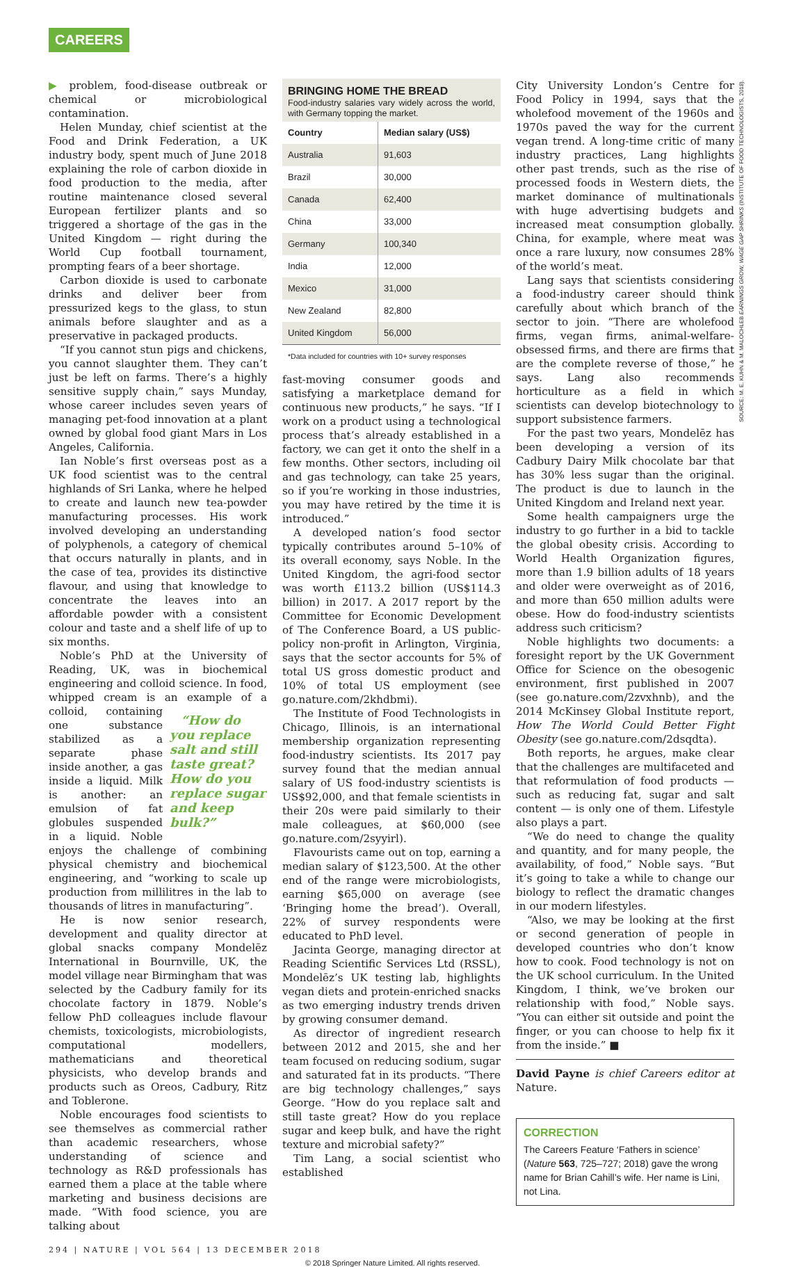CAREERS
SOURCE: M. E. KUHN & M. MALOCHLEB EARNINGS GROW, WAGE GAP SHRINKS (INSTITUTE OF FOOD TECHNOLOGISTS, 2018).
▶ problem, food-disease outbreak or chemical or microbiological contamination.
Helen Munday, chief scientist at the Food and Drink Federation, a UK industry body, spent much of June 2018 explaining the role of carbon dioxide in food production to the media, after routine maintenance closed several European fertilizer plants and so triggered a shortage of the gas in the United Kingdom — right during the World Cup football tournament, prompting fears of a beer shortage.
Carbon dioxide is used to carbonate drinks and deliver beer from pressurized kegs to the glass, to stun animals before slaughter and as a preservative in packaged products.
“If you cannot stun pigs and chickens, you cannot slaughter them. They can’t just be left on farms. There’s a highly sensitive supply chain,” says Munday, whose career includes seven years of managing pet-food innovation at a plant owned by global food giant Mars in Los Angeles, California.
Ian Noble’s first overseas post as a UK food scientist was to the central highlands of Sri Lanka, where he helped to create and launch new tea-powder manufacturing processes. His work involved developing an understanding of polyphenols, a category of chemical that occurs naturally in plants, and in the case of tea, provides its distinctive flavour, and using that knowledge to concentrate the leaves into an affordable powder with a consistent colour and taste and a shelf life of up to six months.
Noble’s PhD at the University of Reading, UK, was in biochemical engineering and colloid science. In food, whipped cream is an example of a colloid, containing “How do you replace salt and still taste great? How do you replace sugar and keep bulk?” one substance stabilized as a separate phase inside another, a gas inside a liquid. Milk is another: an emulsion of fat globules suspended in a liquid. Noble enjoys the challenge of combining physical chemistry and biochemical engineering, and “working to scale up production from millilitres in the lab to thousands of litres in manufacturing”.
He is now senior research, development and quality director at global snacks company Mondelēz International in Bournville, UK, the model village near Birmingham that was selected by the Cadbury family for its chocolate factory in 1879. Noble’s fellow PhD colleagues include flavour chemists, toxicologists, microbiologists, computational modellers, mathematicians and theoretical physicists, who develop brands and products such as Oreos, Cadbury, Ritz and Toblerone.
Noble encourages food scientists to see themselves as commercial rather than academic researchers, whose understanding of science and technology as R&D professionals has earned them a place at the table where marketing and business decisions are made. “With food science, you are talking about
BRINGING HOME THE BREAD
Food-industry salaries vary widely across the world, with Germany topping the market.
| Country | Median salary (US$) |
| --- | --- |
| Australia | 91,603 |
| Brazil | 30,000 |
| Canada | 62,400 |
| China | 33,000 |
| Germany | 100,340 |
| India | 12,000 |
| Mexico | 31,000 |
| New Zealand | 82,800 |
| United Kingdom | 56,000 |
*Data included for countries with 10+ survey responses
fast-moving consumer goods and satisfying a marketplace demand for continuous new products,” he says. “If I work on a product using a technological process that’s already established in a factory, we can get it onto the shelf in a few months. Other sectors, including oil and gas technology, can take 25 years, so if you’re working in those industries, you may have retired by the time it is introduced.”
A developed nation’s food sector typically contributes around 5–10% of its overall economy, says Noble. In the United Kingdom, the agri-food sector was worth £113.2 billion (US$114.3 billion) in 2017. A 2017 report by the Committee for Economic Development of The Conference Board, a US public-policy non-profit in Arlington, Virginia, says that the sector accounts for 5% of total US gross domestic product and 10% of total US employment (see go.nature.com/2khdbmi).
The Institute of Food Technologists in Chicago, Illinois, is an international membership organization representing food-industry scientists. Its 2017 pay survey found that the median annual salary of US food-industry scientists is US$92,000, and that female scientists in their 20s were paid similarly to their male colleagues, at $60,000 (see go.nature.com/2syyirl).
Flavourists came out on top, earning a median salary of $123,500. At the other end of the range were microbiologists, earning $65,000 on average (see ‘Bringing home the bread’). Overall, 22% of survey respondents were educated to PhD level.
Jacinta George, managing director at Reading Scientific Services Ltd (RSSL), Mondelēz’s UK testing lab, highlights vegan diets and protein-enriched snacks as two emerging industry trends driven by growing consumer demand.
As director of ingredient research between 2012 and 2015, she and her team focused on reducing sodium, sugar and saturated fat in its products. “There are big technology challenges,” says George. “How do you replace salt and still taste great? How do you replace sugar and keep bulk, and have the right texture and microbial safety?”
Tim Lang, a social scientist who established
City University London’s Centre for Food Policy in 1994, says that the wholefood movement of the 1960s and 1970s paved the way for the current vegan trend. A long-time critic of many industry practices, Lang highlights other past trends, such as the rise of processed foods in Western diets, the market dominance of multinationals with huge advertising budgets and increased meat consumption globally. China, for example, where meat was once a rare luxury, now consumes 28% of the world’s meat.
Lang says that scientists considering a food-industry career should think carefully about which branch of the sector to join. “There are wholefood firms, vegan firms, animal-welfare-obsessed firms, and there are firms that are the complete reverse of those,” he says. Lang also recommends horticulture as a field in which scientists can develop biotechnology to support subsistence farmers.
For the past two years, Mondelēz has been developing a version of its Cadbury Dairy Milk chocolate bar that has 30% less sugar than the original. The product is due to launch in the United Kingdom and Ireland next year.
Some health campaigners urge the industry to go further in a bid to tackle the global obesity crisis. According to World Health Organization figures, more than 1.9 billion adults of 18 years and older were overweight as of 2016, and more than 650 million adults were obese. How do food-industry scientists address such criticism?
Noble highlights two documents: a foresight report by the UK Government Office for Science on the obesogenic environment, first published in 2007 (see go.nature.com/2zvxhnb), and the 2014 McKinsey Global Institute report, How The World Could Better Fight Obesity (see go.nature.com/2dsqdta).
Both reports, he argues, make clear that the challenges are multifaceted and that reformulation of food products — such as reducing fat, sugar and salt content — is only one of them. Lifestyle also plays a part.
“We do need to change the quality and quantity, and for many people, the availability, of food,” Noble says. “But it’s going to take a while to change our biology to reflect the dramatic changes in our modern lifestyles.
“Also, we may be looking at the first or second generation of people in developed countries who don’t know how to cook. Food technology is not on the UK school curriculum. In the United Kingdom, I think, we’ve broken our relationship with food,” Noble says. “You can either sit outside and point the finger, or you can choose to help fix it from the inside.” ■
David Payne is chief Careers editor at Nature.
CORRECTION
The Careers Feature ‘Fathers in science’ (Nature 563, 725–727; 2018) gave the wrong name for Brian Cahill’s wife. Her name is Lini, not Lina.
294 | NATURE | VOL 564 | 13 DECEMBER 2018
© 2018 Springer Nature Limited. All rights reserved.